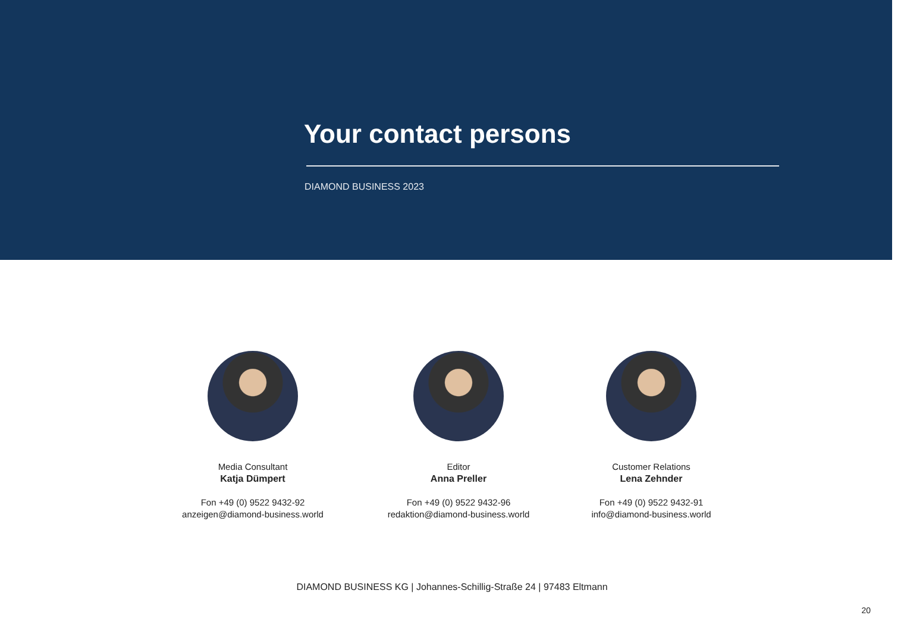Your contact persons
DIAMOND BUSINESS 2023
Media Consultant
Katja Dümpert
Fon +49 (0) 9522 9432-92
anzeigen@diamond-business.world
Editor
Anna Preller
Fon +49 (0) 9522 9432-96
redaktion@diamond-business.world
Customer Relations
Lena Zehnder
Fon +49 (0) 9522 9432-91
info@diamond-business.world
DIAMOND BUSINESS KG | Johannes-Schillig-Straße 24 | 97483 Eltmann
20